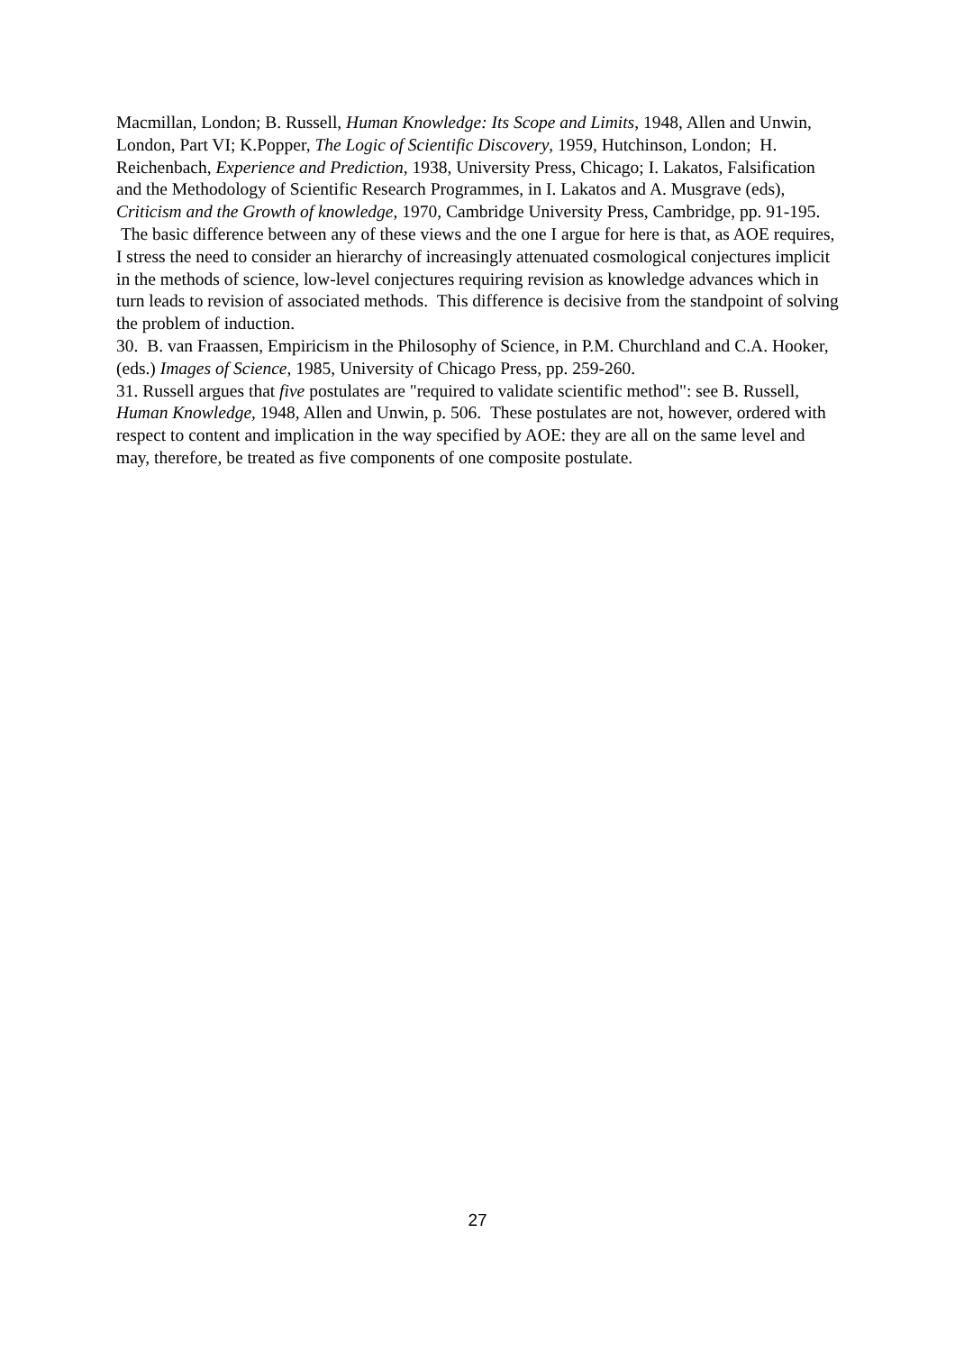Macmillan, London; B. Russell, Human Knowledge: Its Scope and Limits, 1948, Allen and Unwin, London, Part VI; K.Popper, The Logic of Scientific Discovery, 1959, Hutchinson, London; H. Reichenbach, Experience and Prediction, 1938, University Press, Chicago; I. Lakatos, Falsification and the Methodology of Scientific Research Programmes, in I. Lakatos and A. Musgrave (eds), Criticism and the Growth of knowledge, 1970, Cambridge University Press, Cambridge, pp. 91-195. The basic difference between any of these views and the one I argue for here is that, as AOE requires, I stress the need to consider an hierarchy of increasingly attenuated cosmological conjectures implicit in the methods of science, low-level conjectures requiring revision as knowledge advances which in turn leads to revision of associated methods. This difference is decisive from the standpoint of solving the problem of induction.
30. B. van Fraassen, Empiricism in the Philosophy of Science, in P.M. Churchland and C.A. Hooker, (eds.) Images of Science, 1985, University of Chicago Press, pp. 259-260.
31. Russell argues that five postulates are "required to validate scientific method": see B. Russell, Human Knowledge, 1948, Allen and Unwin, p. 506. These postulates are not, however, ordered with respect to content and implication in the way specified by AOE: they are all on the same level and may, therefore, be treated as five components of one composite postulate.
27